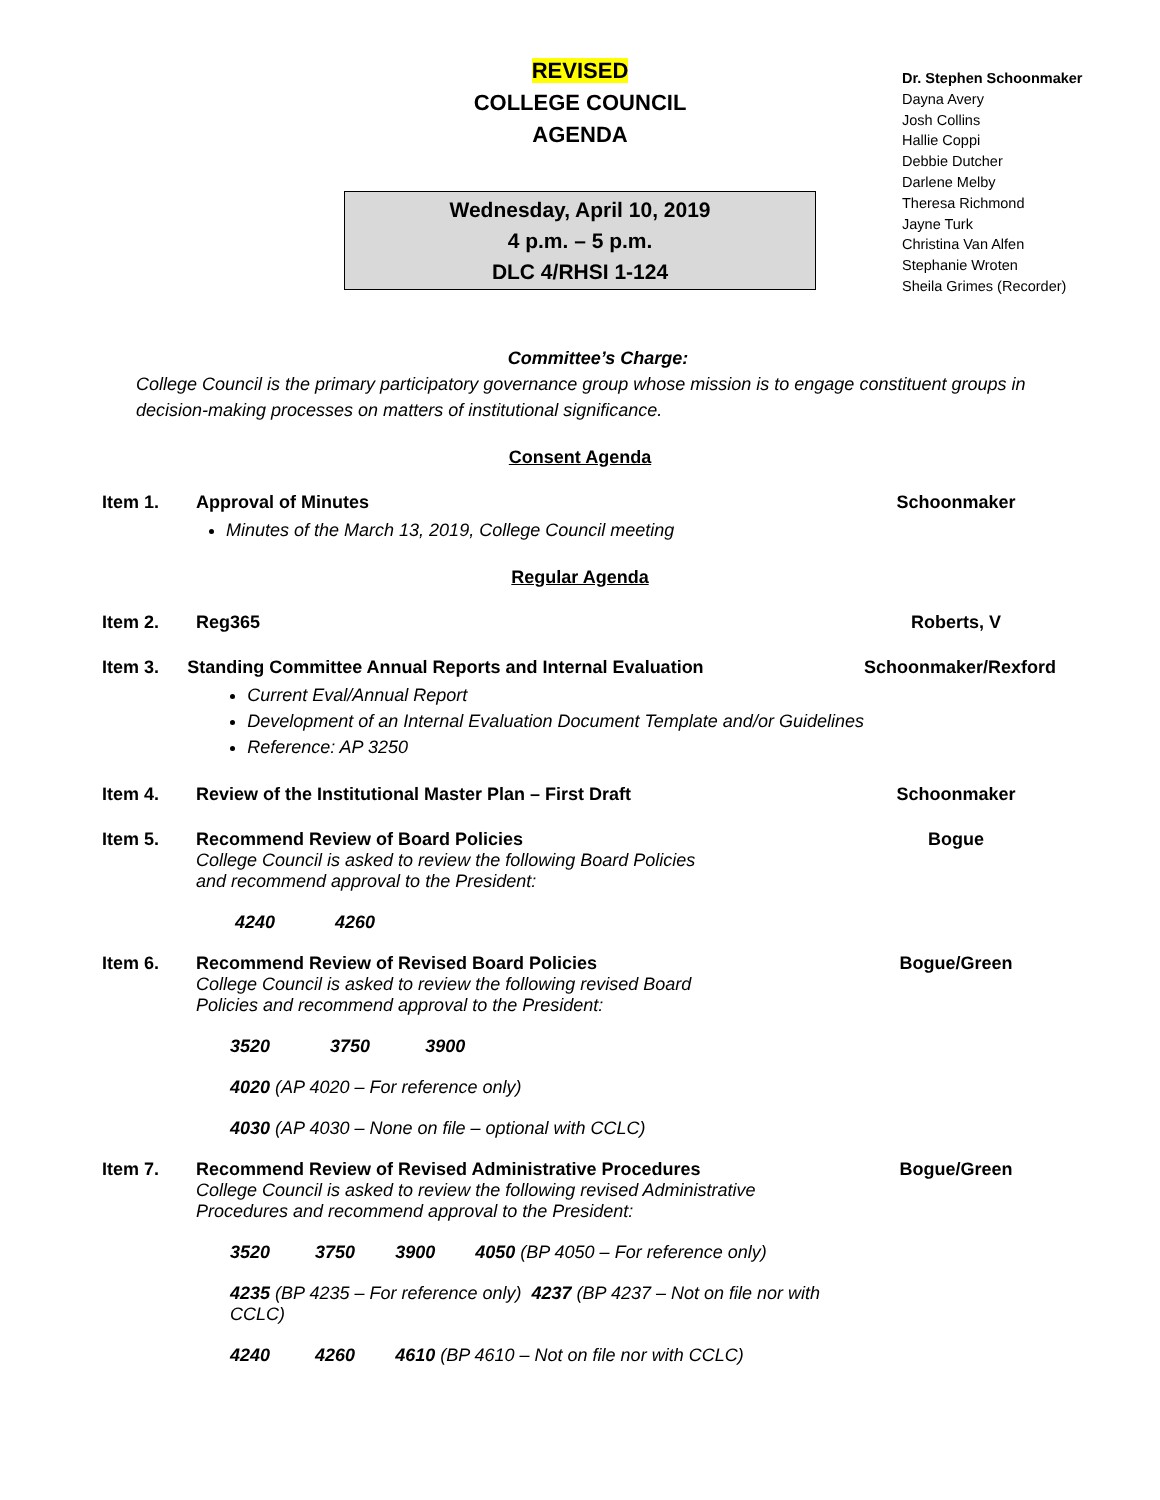REVISED
COLLEGE COUNCIL
AGENDA
Wednesday, April 10, 2019
4 p.m. – 5 p.m.
DLC 4/RHSI 1-124
Dr. Stephen Schoonmaker
Dayna Avery
Josh Collins
Hallie Coppi
Debbie Dutcher
Darlene Melby
Theresa Richmond
Jayne Turk
Christina Van Alfen
Stephanie Wroten
Sheila Grimes (Recorder)
Committee’s Charge:
College Council is the primary participatory governance group whose mission is to engage constituent groups in decision-making processes on matters of institutional significance.
Consent Agenda
Item 1. Approval of Minutes
Minutes of the March 13, 2019, College Council meeting
Schoonmaker
Regular Agenda
Item 2. Reg365 Roberts, V
Item 3. Standing Committee Annual Reports and Internal Evaluation
Current Eval/Annual Report
Development of an Internal Evaluation Document Template and/or Guidelines
Reference: AP 3250
Schoonmaker/Rexford
Item 4. Review of the Institutional Master Plan – First Draft
Schoonmaker
Item 5. Recommend Review of Board Policies
College Council is asked to review the following Board Policies
and recommend approval to the President:
4240 4260
Bogue
Item 6. Recommend Review of Revised Board Policies
College Council is asked to review the following revised Board
Policies and recommend approval to the President:
3520 3750 3900
4020 (AP 4020 – For reference only)
4030 (AP 4030 – None on file – optional with CCLC)
Bogue/Green
Item 7. Recommend Review of Revised Administrative Procedures
College Council is asked to review the following revised Administrative
Procedures and recommend approval to the President:
3520 3750 3900 4050 (BP 4050 – For reference only)
4235 (BP 4235 – For reference only) 4237 (BP 4237 – Not on file nor with CCLC)
4240 4260 4610 (BP 4610 – Not on file nor with CCLC)
Bogue/Green